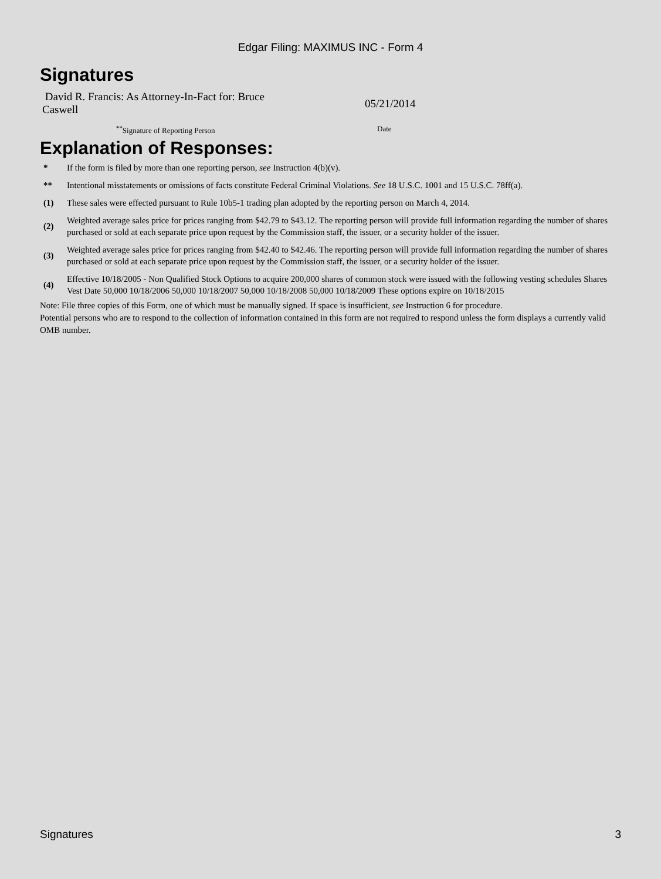Edgar Filing: MAXIMUS INC - Form 4
Signatures
David R. Francis: As Attorney-In-Fact for: Bruce Caswell
05/21/2014
<sup>**</sup> Signature of Reporting Person Date
Explanation of Responses:
| * | If the form is filed by more than one reporting person, see Instruction 4(b)(v). |
| ** | Intentional misstatements or omissions of facts constitute Federal Criminal Violations. See 18 U.S.C. 1001 and 15 U.S.C. 78ff(a). |
| (1) | These sales were effected pursuant to Rule 10b5-1 trading plan adopted by the reporting person on March 4, 2014. |
| (2) | Weighted average sales price for prices ranging from $42.79 to $43.12. The reporting person will provide full information regarding the number of shares purchased or sold at each separate price upon request by the Commission staff, the issuer, or a security holder of the issuer. |
| (3) | Weighted average sales price for prices ranging from $42.40 to $42.46. The reporting person will provide full information regarding the number of shares purchased or sold at each separate price upon request by the Commission staff, the issuer, or a security holder of the issuer. |
| (4) | Effective 10/18/2005 - Non Qualified Stock Options to acquire 200,000 shares of common stock were issued with the following vesting schedules Shares Vest Date 50,000 10/18/2006 50,000 10/18/2007 50,000 10/18/2008 50,000 10/18/2009 These options expire on 10/18/2015 |
Note: File three copies of this Form, one of which must be manually signed. If space is insufficient, see Instruction 6 for procedure.
Potential persons who are to respond to the collection of information contained in this form are not required to respond unless the form displays a currently valid OMB number.
Signatures 3